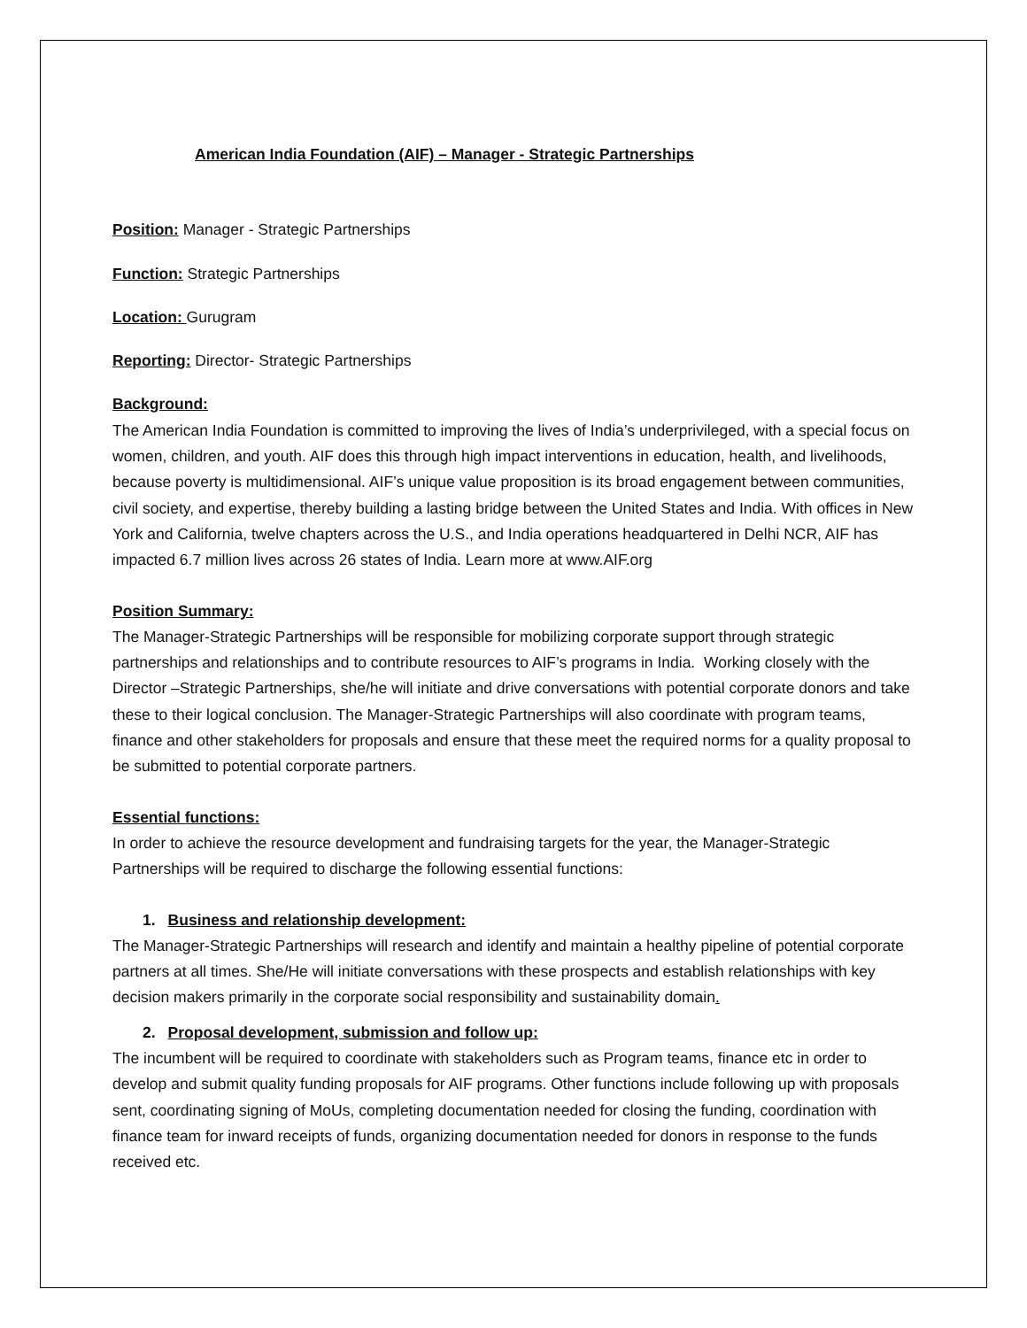American India Foundation (AIF) – Manager - Strategic Partnerships
Position: Manager - Strategic Partnerships
Function: Strategic Partnerships
Location: Gurugram
Reporting: Director- Strategic Partnerships
Background:
The American India Foundation is committed to improving the lives of India’s underprivileged, with a special focus on women, children, and youth. AIF does this through high impact interventions in education, health, and livelihoods, because poverty is multidimensional. AIF’s unique value proposition is its broad engagement between communities, civil society, and expertise, thereby building a lasting bridge between the United States and India. With offices in New York and California, twelve chapters across the U.S., and India operations headquartered in Delhi NCR, AIF has impacted 6.7 million lives across 26 states of India. Learn more at www.AIF.org
Position Summary:
The Manager-Strategic Partnerships will be responsible for mobilizing corporate support through strategic partnerships and relationships and to contribute resources to AIF’s programs in India. Working closely with the Director –Strategic Partnerships, she/he will initiate and drive conversations with potential corporate donors and take these to their logical conclusion. The Manager-Strategic Partnerships will also coordinate with program teams, finance and other stakeholders for proposals and ensure that these meet the required norms for a quality proposal to be submitted to potential corporate partners.
Essential functions:
In order to achieve the resource development and fundraising targets for the year, the Manager-Strategic Partnerships will be required to discharge the following essential functions:
1. Business and relationship development:
The Manager-Strategic Partnerships will research and identify and maintain a healthy pipeline of potential corporate partners at all times. She/He will initiate conversations with these prospects and establish relationships with key decision makers primarily in the corporate social responsibility and sustainability domain.
2. Proposal development, submission and follow up:
The incumbent will be required to coordinate with stakeholders such as Program teams, finance etc in order to develop and submit quality funding proposals for AIF programs. Other functions include following up with proposals sent, coordinating signing of MoUs, completing documentation needed for closing the funding, coordination with finance team for inward receipts of funds, organizing documentation needed for donors in response to the funds received etc.